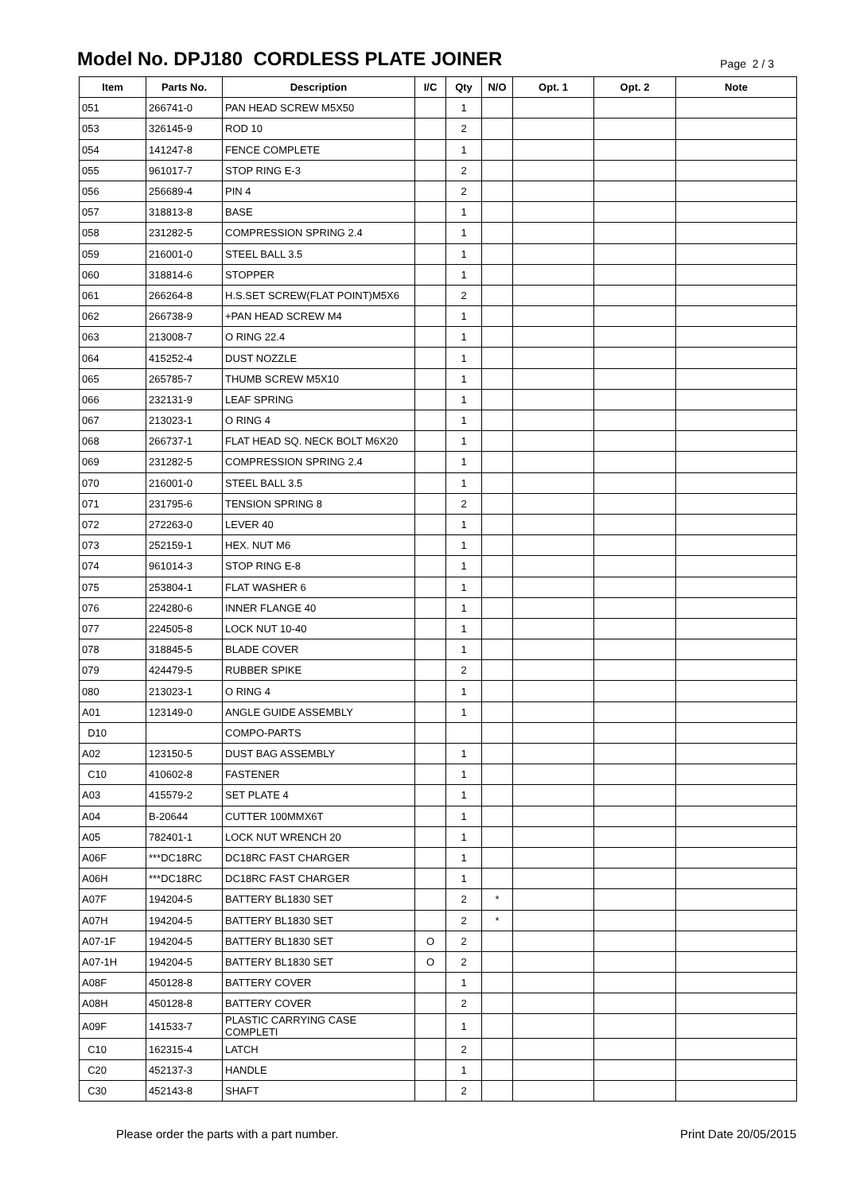Model No. DPJ180 CORDLESS PLATE JOINER
Page 2 / 3
| Item | Parts No. | Description | I/C | Qty | N/O | Opt. 1 | Opt. 2 | Note |
| --- | --- | --- | --- | --- | --- | --- | --- | --- |
| 051 | 266741-0 | PAN HEAD SCREW M5X50 | | 1 | | | | |
| 053 | 326145-9 | ROD 10 | | 2 | | | | |
| 054 | 141247-8 | FENCE COMPLETE | | 1 | | | | |
| 055 | 961017-7 | STOP RING E-3 | | 2 | | | | |
| 056 | 256689-4 | PIN 4 | | 2 | | | | |
| 057 | 318813-8 | BASE | | 1 | | | | |
| 058 | 231282-5 | COMPRESSION SPRING 2.4 | | 1 | | | | |
| 059 | 216001-0 | STEEL BALL 3.5 | | 1 | | | | |
| 060 | 318814-6 | STOPPER | | 1 | | | | |
| 061 | 266264-8 | H.S.SET SCREW(FLAT POINT)M5X6 | | 2 | | | | |
| 062 | 266738-9 | +PAN HEAD SCREW M4 | | 1 | | | | |
| 063 | 213008-7 | O RING 22.4 | | 1 | | | | |
| 064 | 415252-4 | DUST NOZZLE | | 1 | | | | |
| 065 | 265785-7 | THUMB SCREW M5X10 | | 1 | | | | |
| 066 | 232131-9 | LEAF SPRING | | 1 | | | | |
| 067 | 213023-1 | O RING 4 | | 1 | | | | |
| 068 | 266737-1 | FLAT HEAD SQ. NECK BOLT M6X20 | | 1 | | | | |
| 069 | 231282-5 | COMPRESSION SPRING 2.4 | | 1 | | | | |
| 070 | 216001-0 | STEEL BALL 3.5 | | 1 | | | | |
| 071 | 231795-6 | TENSION SPRING 8 | | 2 | | | | |
| 072 | 272263-0 | LEVER 40 | | 1 | | | | |
| 073 | 252159-1 | HEX. NUT M6 | | 1 | | | | |
| 074 | 961014-3 | STOP RING E-8 | | 1 | | | | |
| 075 | 253804-1 | FLAT WASHER 6 | | 1 | | | | |
| 076 | 224280-6 | INNER FLANGE 40 | | 1 | | | | |
| 077 | 224505-8 | LOCK NUT 10-40 | | 1 | | | | |
| 078 | 318845-5 | BLADE COVER | | 1 | | | | |
| 079 | 424479-5 | RUBBER SPIKE | | 2 | | | | |
| 080 | 213023-1 | O RING 4 | | 1 | | | | |
| A01 | 123149-0 | ANGLE GUIDE ASSEMBLY | | 1 | | | | |
| D10 | | COMPO-PARTS | | | | | | |
| A02 | 123150-5 | DUST BAG ASSEMBLY | | 1 | | | | |
| C10 | 410602-8 | FASTENER | | 1 | | | | |
| A03 | 415579-2 | SET PLATE 4 | | 1 | | | | |
| A04 | B-20644 | CUTTER 100MMX6T | | 1 | | | | |
| A05 | 782401-1 | LOCK NUT WRENCH 20 | | 1 | | | | |
| A06F | ***DC18RC | DC18RC FAST CHARGER | | 1 | | | | |
| A06H | ***DC18RC | DC18RC FAST CHARGER | | 1 | | | | |
| A07F | 194204-5 | BATTERY BL1830 SET | | 2 | * | | | |
| A07H | 194204-5 | BATTERY BL1830 SET | | 2 | * | | | |
| A07-1F | 194204-5 | BATTERY BL1830 SET | O | 2 | | | | |
| A07-1H | 194204-5 | BATTERY BL1830 SET | O | 2 | | | | |
| A08F | 450128-8 | BATTERY COVER | | 1 | | | | |
| A08H | 450128-8 | BATTERY COVER | | 2 | | | | |
| A09F | 141533-7 | PLASTIC CARRYING CASE COMPLETI | | 1 | | | | |
| C10 | 162315-4 | LATCH | | 2 | | | | |
| C20 | 452137-3 | HANDLE | | 1 | | | | |
| C30 | 452143-8 | SHAFT | | 2 | | | | |
Please order the parts with a part number. Print Date 20/05/2015